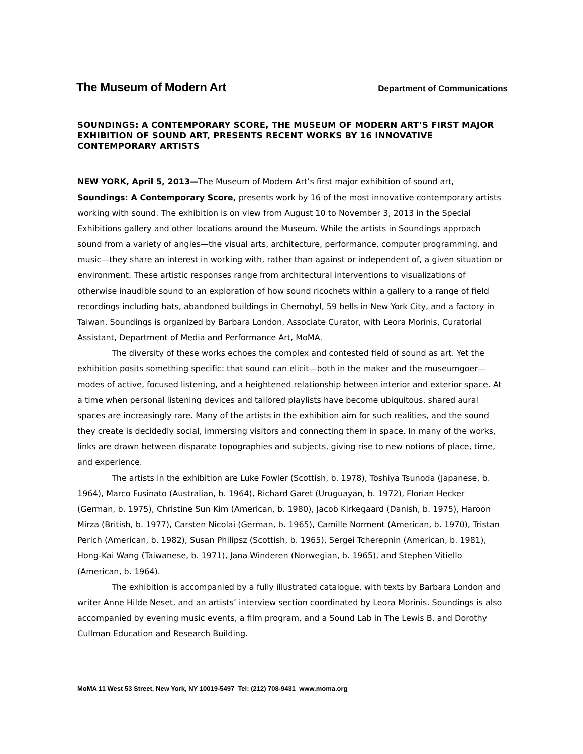The Museum of Modern Art Department of Communications
SOUNDINGS: A CONTEMPORARY SCORE, THE MUSEUM OF MODERN ART’S FIRST MAJOR EXHIBITION OF SOUND ART, PRESENTS RECENT WORKS BY 16 INNOVATIVE CONTEMPORARY ARTISTS
NEW YORK, April 5, 2013—The Museum of Modern Art’s first major exhibition of sound art, Soundings: A Contemporary Score, presents work by 16 of the most innovative contemporary artists working with sound. The exhibition is on view from August 10 to November 3, 2013 in the Special Exhibitions gallery and other locations around the Museum. While the artists in Soundings approach sound from a variety of angles—the visual arts, architecture, performance, computer programming, and music—they share an interest in working with, rather than against or independent of, a given situation or environment. These artistic responses range from architectural interventions to visualizations of otherwise inaudible sound to an exploration of how sound ricochets within a gallery to a range of field recordings including bats, abandoned buildings in Chernobyl, 59 bells in New York City, and a factory in Taiwan. Soundings is organized by Barbara London, Associate Curator, with Leora Morinis, Curatorial Assistant, Department of Media and Performance Art, MoMA.
The diversity of these works echoes the complex and contested field of sound as art. Yet the exhibition posits something specific: that sound can elicit—both in the maker and the museumgoer—modes of active, focused listening, and a heightened relationship between interior and exterior space. At a time when personal listening devices and tailored playlists have become ubiquitous, shared aural spaces are increasingly rare. Many of the artists in the exhibition aim for such realities, and the sound they create is decidedly social, immersing visitors and connecting them in space. In many of the works, links are drawn between disparate topographies and subjects, giving rise to new notions of place, time, and experience.
The artists in the exhibition are Luke Fowler (Scottish, b. 1978), Toshiya Tsunoda (Japanese, b. 1964), Marco Fusinato (Australian, b. 1964), Richard Garet (Uruguayan, b. 1972), Florian Hecker (German, b. 1975), Christine Sun Kim (American, b. 1980), Jacob Kirkegaard (Danish, b. 1975), Haroon Mirza (British, b. 1977), Carsten Nicolai (German, b. 1965), Camille Norment (American, b. 1970), Tristan Perich (American, b. 1982), Susan Philipsz (Scottish, b. 1965), Sergei Tcherepnin (American, b. 1981), Hong-Kai Wang (Taiwanese, b. 1971), Jana Winderen (Norwegian, b. 1965), and Stephen Vitiello (American, b. 1964).
The exhibition is accompanied by a fully illustrated catalogue, with texts by Barbara London and writer Anne Hilde Neset, and an artists’ interview section coordinated by Leora Morinis. Soundings is also accompanied by evening music events, a film program, and a Sound Lab in The Lewis B. and Dorothy Cullman Education and Research Building.
MoMA 11 West 53 Street, New York, NY 10019-5497 Tel: (212) 708-9431 www.moma.org